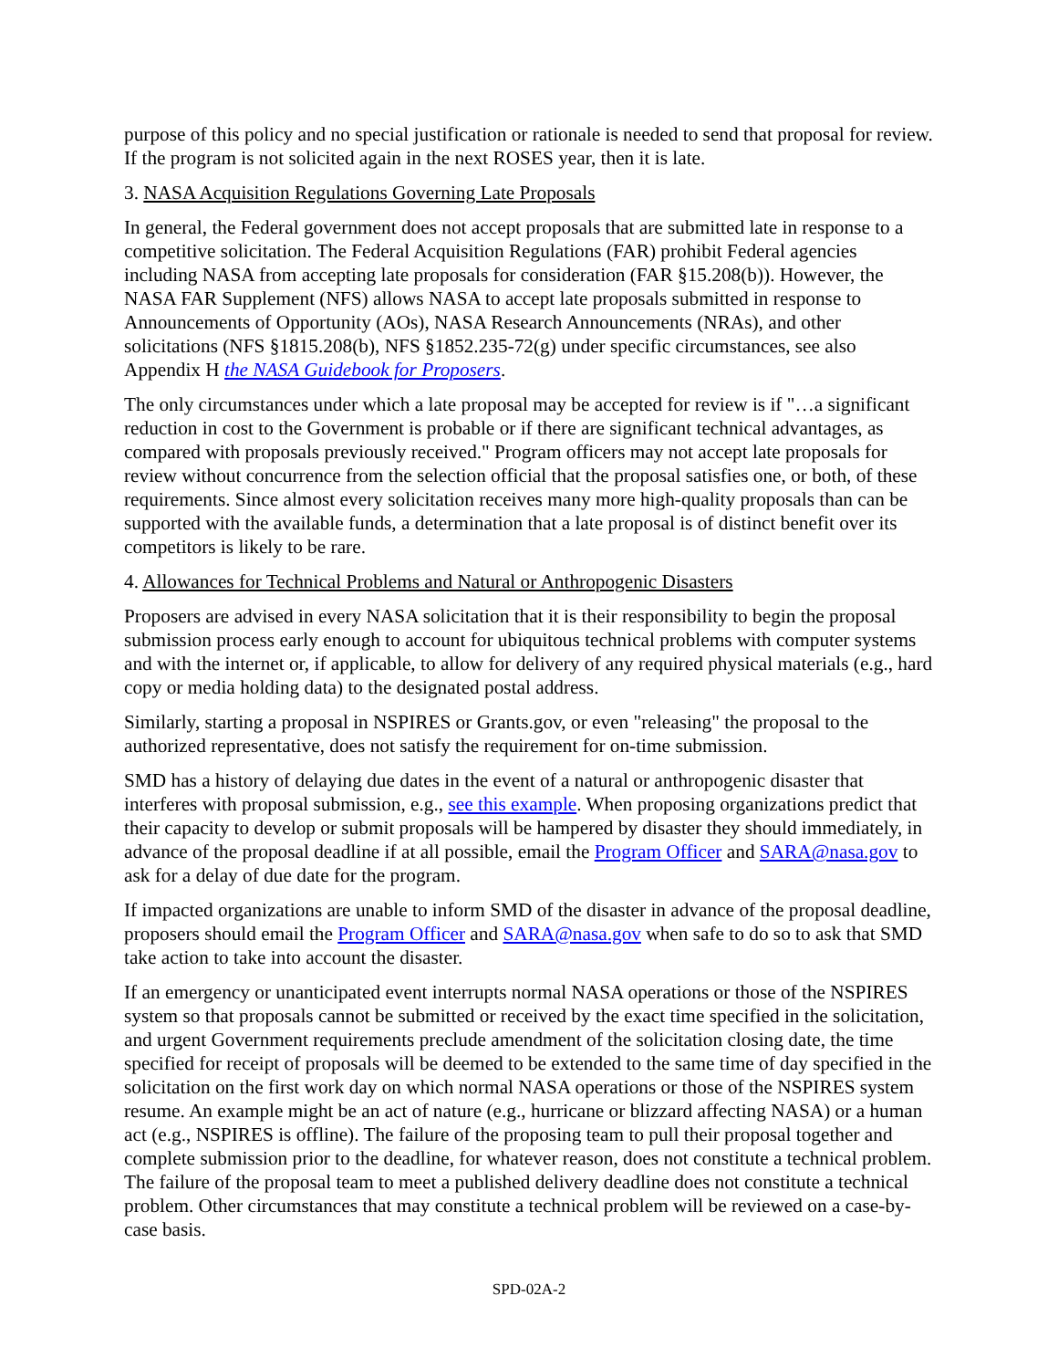purpose of this policy and no special justification or rationale is needed to send that proposal for review. If the program is not solicited again in the next ROSES year, then it is late.
3. NASA Acquisition Regulations Governing Late Proposals
In general, the Federal government does not accept proposals that are submitted late in response to a competitive solicitation. The Federal Acquisition Regulations (FAR) prohibit Federal agencies including NASA from accepting late proposals for consideration (FAR §15.208(b)). However, the NASA FAR Supplement (NFS) allows NASA to accept late proposals submitted in response to Announcements of Opportunity (AOs), NASA Research Announcements (NRAs), and other solicitations (NFS §1815.208(b), NFS §1852.235-72(g) under specific circumstances, see also Appendix H the NASA Guidebook for Proposers.
The only circumstances under which a late proposal may be accepted for review is if "…a significant reduction in cost to the Government is probable or if there are significant technical advantages, as compared with proposals previously received." Program officers may not accept late proposals for review without concurrence from the selection official that the proposal satisfies one, or both, of these requirements. Since almost every solicitation receives many more high-quality proposals than can be supported with the available funds, a determination that a late proposal is of distinct benefit over its competitors is likely to be rare.
4. Allowances for Technical Problems and Natural or Anthropogenic Disasters
Proposers are advised in every NASA solicitation that it is their responsibility to begin the proposal submission process early enough to account for ubiquitous technical problems with computer systems and with the internet or, if applicable, to allow for delivery of any required physical materials (e.g., hard copy or media holding data) to the designated postal address.
Similarly, starting a proposal in NSPIRES or Grants.gov, or even "releasing" the proposal to the authorized representative, does not satisfy the requirement for on-time submission.
SMD has a history of delaying due dates in the event of a natural or anthropogenic disaster that interferes with proposal submission, e.g., see this example. When proposing organizations predict that their capacity to develop or submit proposals will be hampered by disaster they should immediately, in advance of the proposal deadline if at all possible, email the Program Officer and SARA@nasa.gov to ask for a delay of due date for the program.
If impacted organizations are unable to inform SMD of the disaster in advance of the proposal deadline, proposers should email the Program Officer and SARA@nasa.gov when safe to do so to ask that SMD take action to take into account the disaster.
If an emergency or unanticipated event interrupts normal NASA operations or those of the NSPIRES system so that proposals cannot be submitted or received by the exact time specified in the solicitation, and urgent Government requirements preclude amendment of the solicitation closing date, the time specified for receipt of proposals will be deemed to be extended to the same time of day specified in the solicitation on the first work day on which normal NASA operations or those of the NSPIRES system resume. An example might be an act of nature (e.g., hurricane or blizzard affecting NASA) or a human act (e.g., NSPIRES is offline). The failure of the proposing team to pull their proposal together and complete submission prior to the deadline, for whatever reason, does not constitute a technical problem. The failure of the proposal team to meet a published delivery deadline does not constitute a technical problem. Other circumstances that may constitute a technical problem will be reviewed on a case-by-case basis.
SPD-02A-2